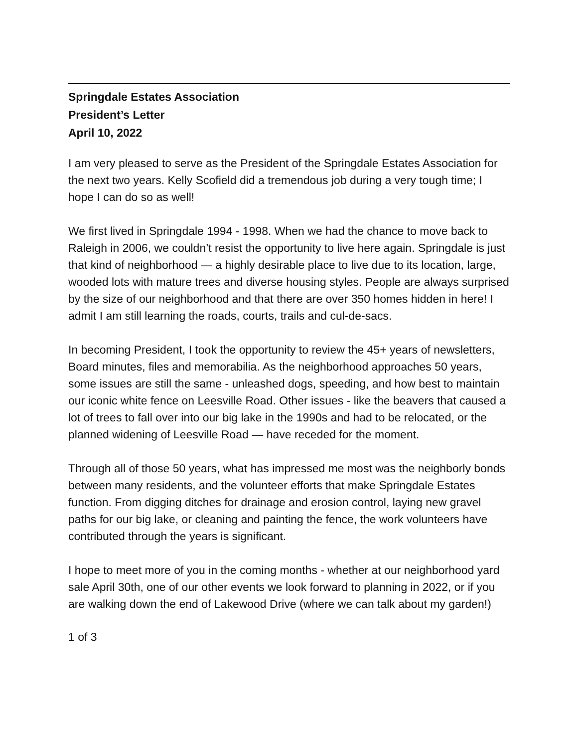Springdale Estates Association
President’s Letter
April 10, 2022
I am very pleased to serve as the President of the Springdale Estates Association for the next two years. Kelly Scofield did a tremendous job during a very tough time; I hope I can do so as well!
We first lived in Springdale 1994 - 1998. When we had the chance to move back to Raleigh in 2006, we couldn’t resist the opportunity to live here again. Springdale is just that kind of neighborhood — a highly desirable place to live due to its location, large, wooded lots with mature trees and diverse housing styles. People are always surprised by the size of our neighborhood and that there are over 350 homes hidden in here! I admit I am still learning the roads, courts, trails and cul-de-sacs.
In becoming President, I took the opportunity to review the 45+ years of newsletters, Board minutes, files and memorabilia. As the neighborhood approaches 50 years, some issues are still the same - unleashed dogs, speeding, and how best to maintain our iconic white fence on Leesville Road. Other issues - like the beavers that caused a lot of trees to fall over into our big lake in the 1990s and had to be relocated, or the planned widening of Leesville Road — have receded for the moment.
Through all of those 50 years, what has impressed me most was the neighborly bonds between many residents, and the volunteer efforts that make Springdale Estates function. From digging ditches for drainage and erosion control, laying new gravel paths for our big lake, or cleaning and painting the fence, the work volunteers have contributed through the years is significant.
I hope to meet more of you in the coming months - whether at our neighborhood yard sale April 30th, one of our other events we look forward to planning in 2022, or if you are walking down the end of Lakewood Drive (where we can talk about my garden!)
1 of 3